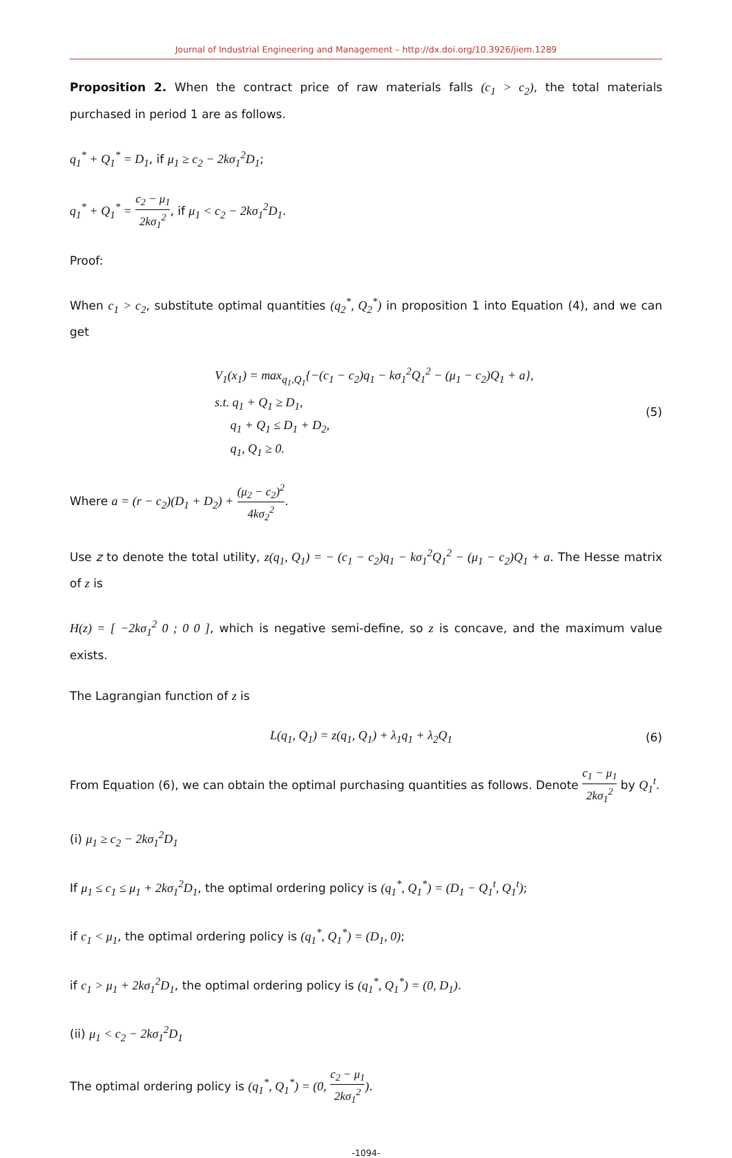Journal of Industrial Engineering and Management – http://dx.doi.org/10.3926/jiem.1289
Proposition 2. When the contract price of raw materials falls (c<sub>1</sub> > c<sub>2</sub>), the total materials purchased in period 1 are as follows.
q<sub>1</sub><sup>*</sup> + Q<sub>1</sub><sup>*</sup> = D<sub>1</sub>, if μ<sub>1</sub> ≥ c<sub>2</sub> − 2kσ<sub>1</sub><sup>2</sup>D<sub>1</sub>;
q<sub>1</sub><sup>*</sup> + Q<sub>1</sub><sup>*</sup> = c<sub>2</sub> − μ<sub>1</sub> 2kσ<sub>1</sub><sup>2</sup>, if μ<sub>1</sub> < c<sub>2</sub> − 2kσ<sub>1</sub><sup>2</sup>D<sub>1</sub>.
Proof:
When c<sub>1</sub> > c<sub>2</sub>, substitute optimal quantities (q<sub>2</sub><sup>*</sup>, Q<sub>2</sub><sup>*</sup>) in proposition 1 into Equation (4), and we can get
V<sub>1</sub>(x<sub>1</sub>) = max<sub>q<sub>1</sub>,Q<sub>1</sub></sub>{−(c<sub>1</sub> − c<sub>2</sub>)q<sub>1</sub> − kσ<sub>1</sub><sup>2</sup>Q<sub>1</sub><sup>2</sup> − (μ<sub>1</sub> − c<sub>2</sub>)Q<sub>1</sub> + a},
s.t. q<sub>1</sub> + Q<sub>1</sub> ≥ D<sub>1</sub>,
q<sub>1</sub> + Q<sub>1</sub> ≤ D<sub>1</sub> + D<sub>2</sub>,
q<sub>1</sub>, Q<sub>1</sub> ≥ 0.
(5)
Where a = (r − c<sub>2</sub>)(D<sub>1</sub> + D<sub>2</sub>) + (μ<sub>2</sub> − c<sub>2</sub>)<sup>2</sup> 4kσ<sub>2</sub><sup>2</sup>.
Use z to denote the total utility, z(q<sub>1</sub>, Q<sub>1</sub>) = − (c<sub>1</sub> − c<sub>2</sub>)q<sub>1</sub> − kσ<sub>1</sub><sup>2</sup>Q<sub>1</sub><sup>2</sup> − (μ<sub>1</sub> − c<sub>2</sub>)Q<sub>1</sub> + a. The Hesse matrix of z is
H(z) = [ −2kσ<sub>1</sub><sup>2</sup> 0 ; 0 0 ], which is negative semi-define, so z is concave, and the maximum value exists.
The Lagrangian function of z is
L(q<sub>1</sub>, Q<sub>1</sub>) = z(q<sub>1</sub>, Q<sub>1</sub>) + λ<sub>1</sub>q<sub>1</sub> + λ<sub>2</sub>Q<sub>1</sub>
(6)
From Equation (6), we can obtain the optimal purchasing quantities as follows. Denote c<sub>1</sub> − μ<sub>1</sub> 2kσ<sub>1</sub><sup>2</sup> by Q<sub>1</sub><sup>t</sup>.
(i) μ<sub>1</sub> ≥ c<sub>2</sub> − 2kσ<sub>1</sub><sup>2</sup>D<sub>1</sub>
If μ<sub>1</sub> ≤ c<sub>1</sub> ≤ μ<sub>1</sub> + 2kσ<sub>1</sub><sup>2</sup>D<sub>1</sub>, the optimal ordering policy is (q<sub>1</sub><sup>*</sup>, Q<sub>1</sub><sup>*</sup>) = (D<sub>1</sub> − Q<sub>1</sub><sup>t</sup>, Q<sub>1</sub><sup>t</sup>);
if c<sub>1</sub> < μ<sub>1</sub>, the optimal ordering policy is (q<sub>1</sub><sup>*</sup>, Q<sub>1</sub><sup>*</sup>) = (D<sub>1</sub>, 0);
if c<sub>1</sub> > μ<sub>1</sub> + 2kσ<sub>1</sub><sup>2</sup>D<sub>1</sub>, the optimal ordering policy is (q<sub>1</sub><sup>*</sup>, Q<sub>1</sub><sup>*</sup>) = (0, D<sub>1</sub>).
(ii) μ<sub>1</sub> < c<sub>2</sub> − 2kσ<sub>1</sub><sup>2</sup>D<sub>1</sub>
The optimal ordering policy is (q<sub>1</sub><sup>*</sup>, Q<sub>1</sub><sup>*</sup>) = (0, c<sub>2</sub> − μ<sub>1</sub> 2kσ<sub>1</sub><sup>2</sup>).
-1094-